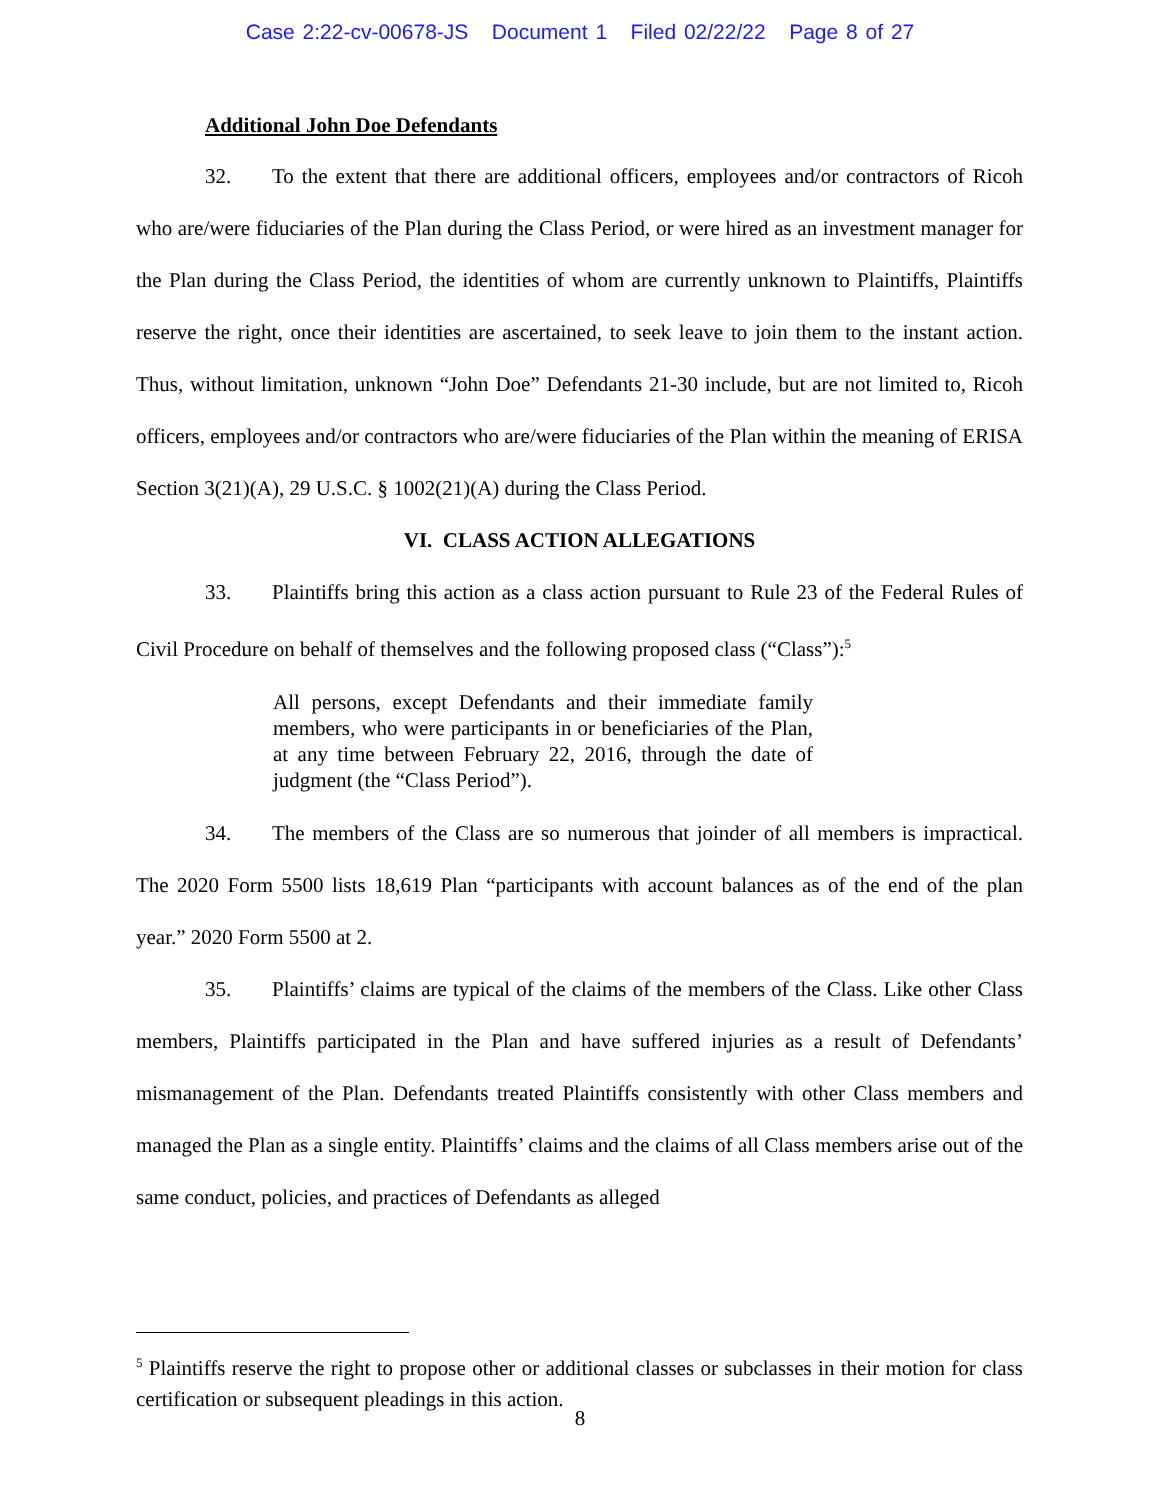Case 2:22-cv-00678-JS Document 1 Filed 02/22/22 Page 8 of 27
Additional John Doe Defendants
32. To the extent that there are additional officers, employees and/or contractors of Ricoh who are/were fiduciaries of the Plan during the Class Period, or were hired as an investment manager for the Plan during the Class Period, the identities of whom are currently unknown to Plaintiffs, Plaintiffs reserve the right, once their identities are ascertained, to seek leave to join them to the instant action. Thus, without limitation, unknown “John Doe” Defendants 21-30 include, but are not limited to, Ricoh officers, employees and/or contractors who are/were fiduciaries of the Plan within the meaning of ERISA Section 3(21)(A), 29 U.S.C. § 1002(21)(A) during the Class Period.
VI. CLASS ACTION ALLEGATIONS
33. Plaintiffs bring this action as a class action pursuant to Rule 23 of the Federal Rules of Civil Procedure on behalf of themselves and the following proposed class (“Class”):<sup>5</sup>
All persons, except Defendants and their immediate family members, who were participants in or beneficiaries of the Plan, at any time between February 22, 2016, through the date of judgment (the “Class Period”).
34. The members of the Class are so numerous that joinder of all members is impractical. The 2020 Form 5500 lists 18,619 Plan “participants with account balances as of the end of the plan year.” 2020 Form 5500 at 2.
35. Plaintiffs’ claims are typical of the claims of the members of the Class. Like other Class members, Plaintiffs participated in the Plan and have suffered injuries as a result of Defendants’ mismanagement of the Plan. Defendants treated Plaintiffs consistently with other Class members and managed the Plan as a single entity. Plaintiffs’ claims and the claims of all Class members arise out of the same conduct, policies, and practices of Defendants as alleged
<sup>5</sup> Plaintiffs reserve the right to propose other or additional classes or subclasses in their motion for class certification or subsequent pleadings in this action.
8